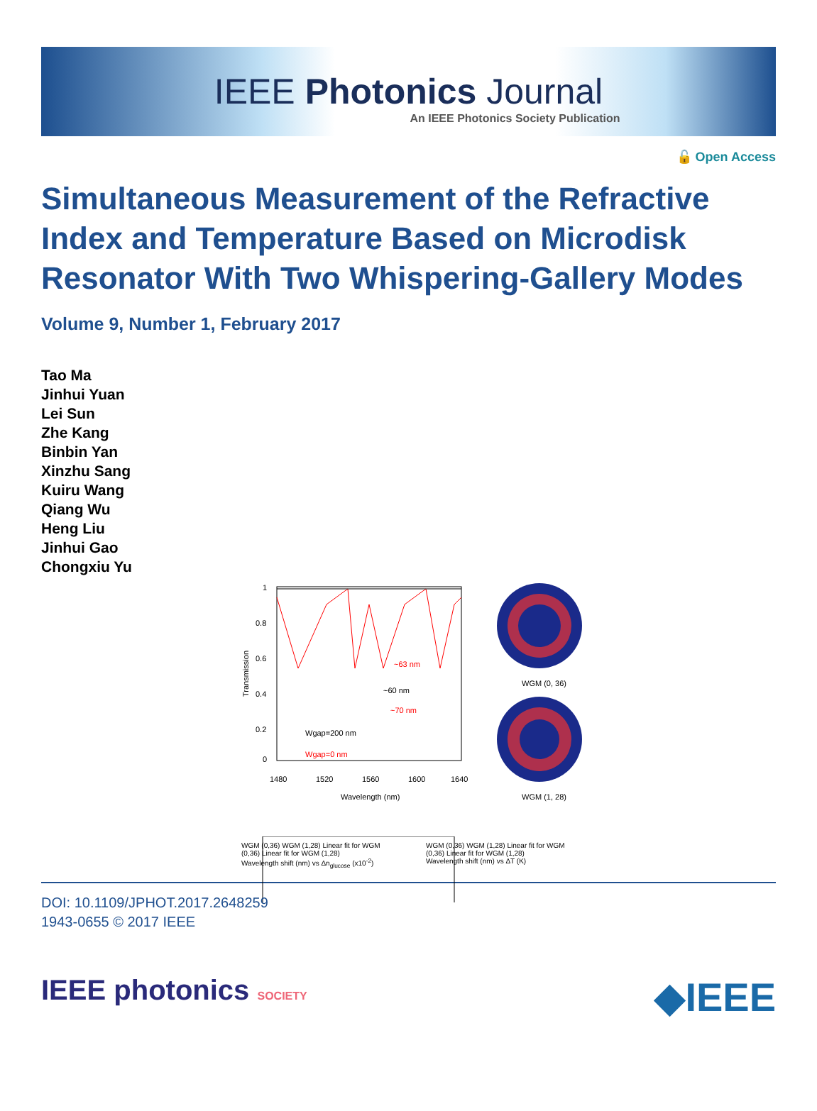IEEE Photonics Journal
An IEEE Photonics Society Publication
🔓 Open Access
Simultaneous Measurement of the Refractive Index and Temperature Based on Microdisk Resonator With Two Whispering-Gallery Modes
Volume 9, Number 1, February 2017
Tao Ma
Jinhui Yuan
Lei Sun
Zhe Kang
Binbin Yan
Xinzhu Sang
Kuiru Wang
Qiang Wu
Heng Liu
Jinhui Gao
Chongxiu Yu
1
0.8
0.6
0.4
0.2
0
1480
1520
1560
1600
1640
Wavelength (nm)
Transmission
~63 nm
~60 nm
~70 nm
Wgap=200 nm
Wgap=0 nm
WGM (0, 36)
WGM (1, 28)
WGM (0,36) WGM (1,28) Linear fit for WGM (0,36) Linear fit for WGM (1,28)
Wavelength shift (nm) vs Δn<sub>glucose</sub> (x10<sup>-2</sup>)
WGM (0,36) WGM (1,28) Linear fit for WGM (0,36) Linear fit for WGM (1,28)
Wavelength shift (nm) vs ΔT (K)
DOI: 10.1109/JPHOT.2017.2648259
1943-0655 © 2017 IEEE
IEEE photonics SOCIETY
◆IEEE